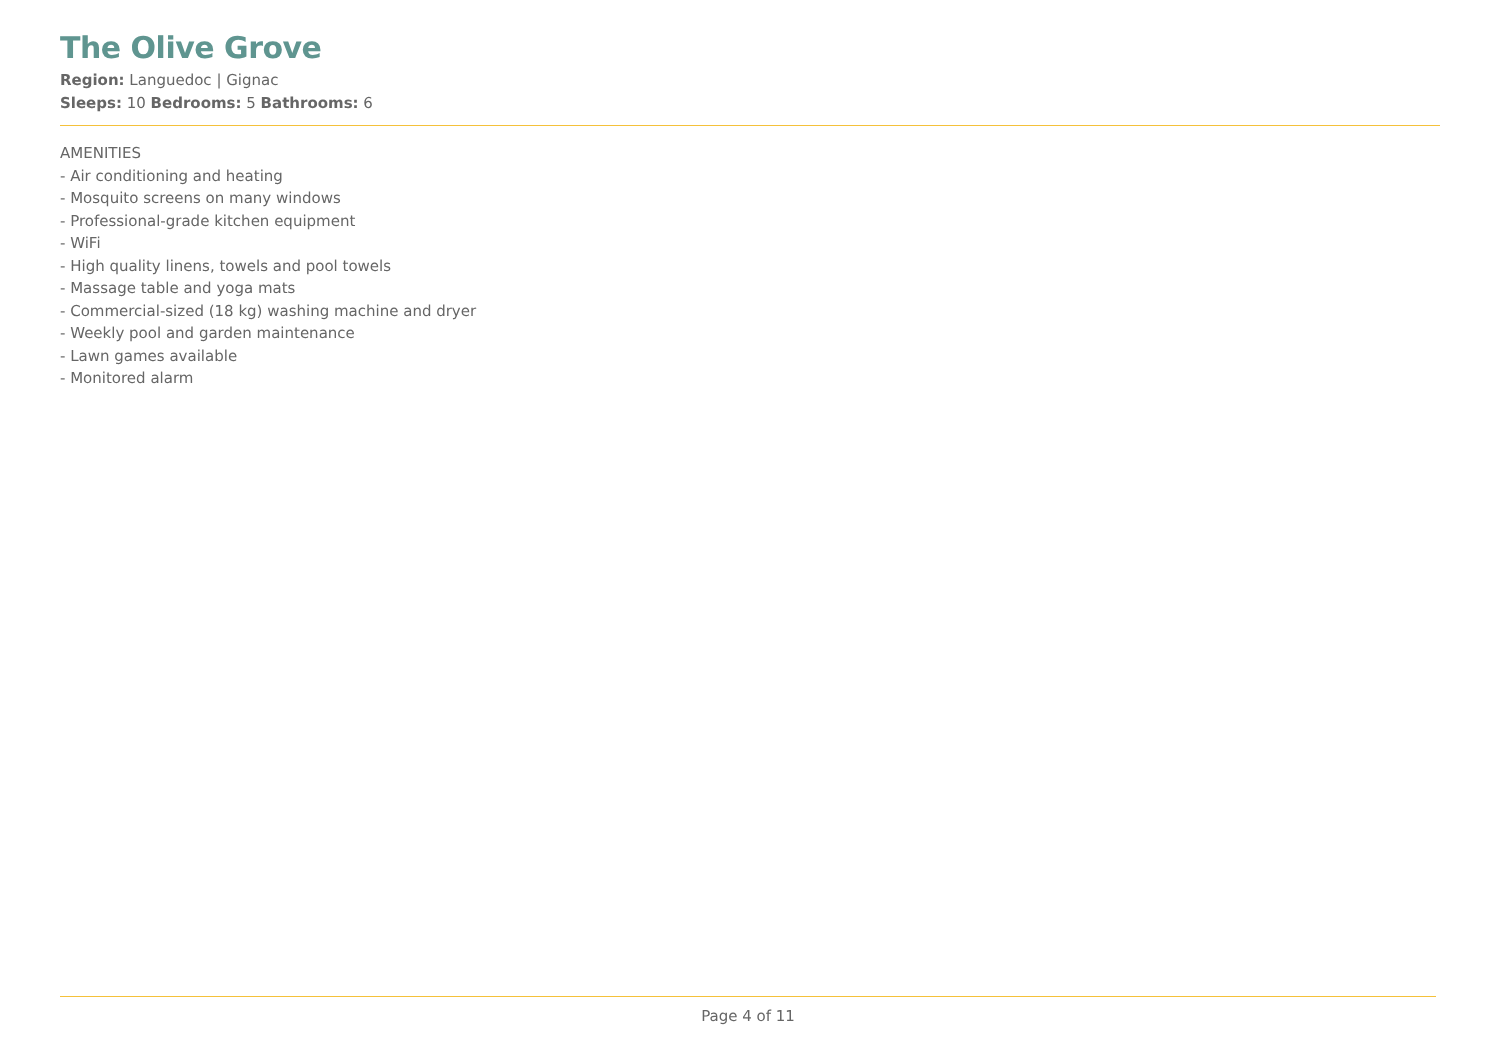The Olive Grove
Region: Languedoc | Gignac
Sleeps: 10 Bedrooms: 5 Bathrooms: 6
AMENITIES
- Air conditioning and heating
- Mosquito screens on many windows
- Professional-grade kitchen equipment
- WiFi
- High quality linens, towels and pool towels
- Massage table and yoga mats
- Commercial-sized (18 kg) washing machine and dryer
- Weekly pool and garden maintenance
- Lawn games available
- Monitored alarm
Page 4 of 11